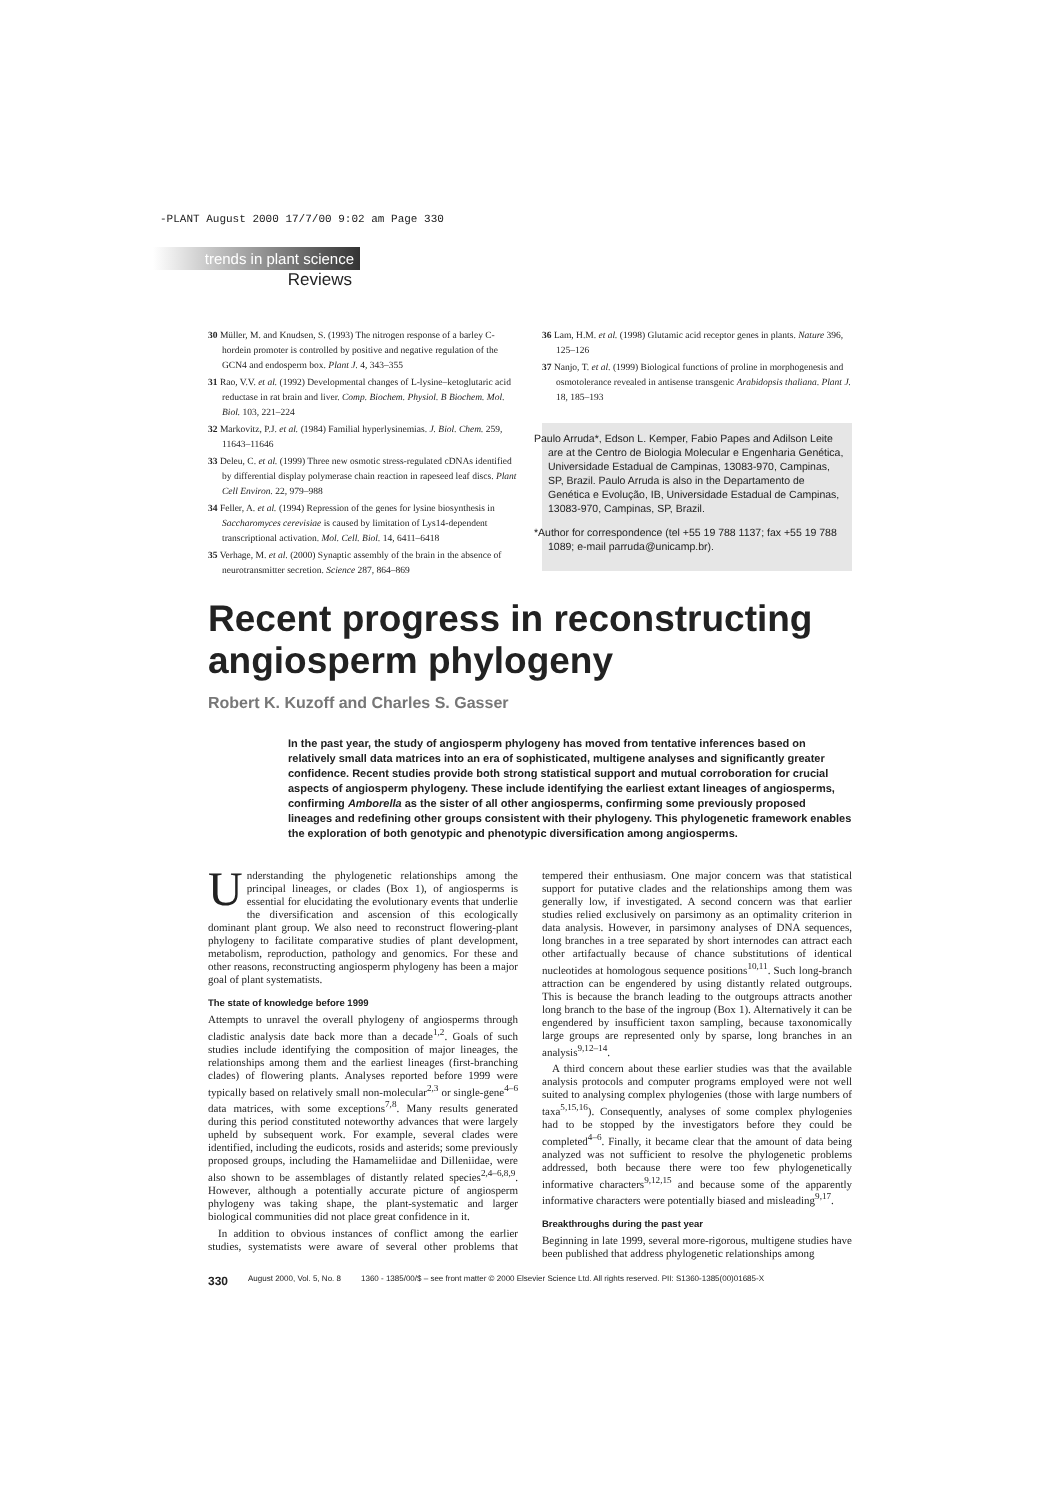-PLANT August 2000 17/7/00 9:02 am Page 330
trends in plant science
Reviews
30 Müller, M. and Knudsen, S. (1993) The nitrogen response of a barley C-hordein promoter is controlled by positive and negative regulation of the GCN4 and endosperm box. Plant J. 4, 343–355
31 Rao, V.V. et al. (1992) Developmental changes of L-lysine–ketoglutaric acid reductase in rat brain and liver. Comp. Biochem. Physiol. B Biochem. Mol. Biol. 103, 221–224
32 Markovitz, P.J. et al. (1984) Familial hyperlysinemias. J. Biol. Chem. 259, 11643–11646
33 Deleu, C. et al. (1999) Three new osmotic stress-regulated cDNAs identified by differential display polymerase chain reaction in rapeseed leaf discs. Plant Cell Environ. 22, 979–988
34 Feller, A. et al. (1994) Repression of the genes for lysine biosynthesis in Saccharomyces cerevisiae is caused by limitation of Lys14-dependent transcriptional activation. Mol. Cell. Biol. 14, 6411–6418
35 Verhage, M. et al. (2000) Synaptic assembly of the brain in the absence of neurotransmitter secretion. Science 287, 864–869
36 Lam, H.M. et al. (1998) Glutamic acid receptor genes in plants. Nature 396, 125–126
37 Nanjo, T. et al. (1999) Biological functions of proline in morphogenesis and osmotolerance revealed in antisense transgenic Arabidopsis thaliana. Plant J. 18, 185–193
Paulo Arruda*, Edson L. Kemper, Fabio Papes and Adilson Leite are at the Centro de Biologia Molecular e Engenharia Genética, Universidade Estadual de Campinas, 13083-970, Campinas, SP, Brazil. Paulo Arruda is also in the Departamento de Genética e Evolução, IB, Universidade Estadual de Campinas, 13083-970, Campinas, SP, Brazil.
*Author for correspondence (tel +55 19 788 1137; fax +55 19 788 1089; e-mail parruda@unicamp.br).
Recent progress in reconstructing angiosperm phylogeny
Robert K. Kuzoff and Charles S. Gasser
In the past year, the study of angiosperm phylogeny has moved from tentative inferences based on relatively small data matrices into an era of sophisticated, multigene analyses and significantly greater confidence. Recent studies provide both strong statistical support and mutual corroboration for crucial aspects of angiosperm phylogeny. These include identifying the earliest extant lineages of angiosperms, confirming Amborella as the sister of all other angiosperms, confirming some previously proposed lineages and redefining other groups consistent with their phylogeny. This phylogenetic framework enables the exploration of both genotypic and phenotypic diversification among angiosperms.
Understanding the phylogenetic relationships among the principal lineages, or clades (Box 1), of angiosperms is essential for elucidating the evolutionary events that underlie the diversification and ascension of this ecologically dominant plant group. We also need to reconstruct flowering-plant phylogeny to facilitate comparative studies of plant development, metabolism, reproduction, pathology and genomics. For these and other reasons, reconstructing angiosperm phylogeny has been a major goal of plant systematists.
The state of knowledge before 1999
Attempts to unravel the overall phylogeny of angiosperms through cladistic analysis date back more than a decade<sup>1,2</sup>. Goals of such studies include identifying the composition of major lineages, the relationships among them and the earliest lineages (first-branching clades) of flowering plants. Analyses reported before 1999 were typically based on relatively small non-molecular<sup>2,3</sup> or single-gene<sup>4–6</sup> data matrices, with some exceptions<sup>7,8</sup>. Many results generated during this period constituted noteworthy advances that were largely upheld by subsequent work. For example, several clades were identified, including the eudicots, rosids and asterids; some previously proposed groups, including the Hamameliidae and Dilleniidae, were also shown to be assemblages of distantly related species<sup>2,4–6,8,9</sup>. However, although a potentially accurate picture of angiosperm phylogeny was taking shape, the plant-systematic and larger biological communities did not place great confidence in it.
In addition to obvious instances of conflict among the earlier studies, systematists were aware of several other problems that tempered their enthusiasm. One major concern was that statistical support for putative clades and the relationships among them was generally low, if investigated. A second concern was that earlier studies relied exclusively on parsimony as an optimality criterion in data analysis. However, in parsimony analyses of DNA sequences, long branches in a tree separated by short internodes can attract each other artifactually because of chance substitutions of identical nucleotides at homologous sequence positions<sup>10,11</sup>. Such long-branch attraction can be engendered by using distantly related outgroups. This is because the branch leading to the outgroups attracts another long branch to the base of the ingroup (Box 1). Alternatively it can be engendered by insufficient taxon sampling, because taxonomically large groups are represented only by sparse, long branches in an analysis<sup>9,12–14</sup>.
A third concern about these earlier studies was that the available analysis protocols and computer programs employed were not well suited to analysing complex phylogenies (those with large numbers of taxa<sup>5,15,16</sup>). Consequently, analyses of some complex phylogenies had to be stopped by the investigators before they could be completed<sup>4–6</sup>. Finally, it became clear that the amount of data being analyzed was not sufficient to resolve the phylogenetic problems addressed, both because there were too few phylogenetically informative characters<sup>9,12,15</sup> and because some of the apparently informative characters were potentially biased and misleading<sup>9,17</sup>.
Breakthroughs during the past year
Beginning in late 1999, several more-rigorous, multigene studies have been published that address phylogenetic relationships among
330 August 2000, Vol. 5, No. 8 1360 - 1385/00/$ – see front matter © 2000 Elsevier Science Ltd. All rights reserved. PII: S1360-1385(00)01685-X